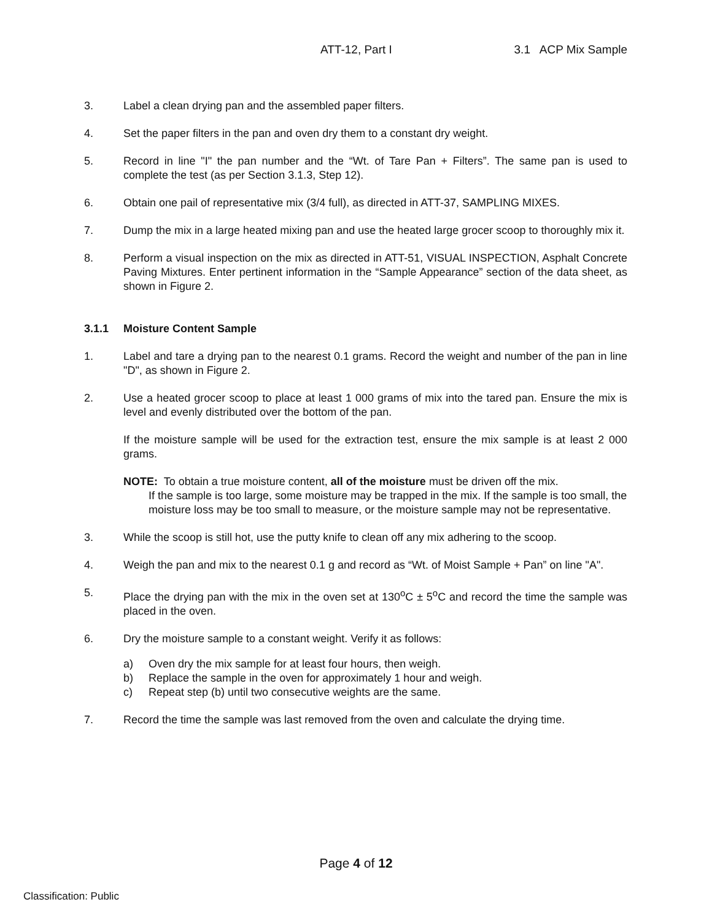ATT-12, Part I 3.1 ACP Mix Sample
3. Label a clean drying pan and the assembled paper filters.
4. Set the paper filters in the pan and oven dry them to a constant dry weight.
5. Record in line "I" the pan number and the “Wt. of Tare Pan + Filters”. The same pan is used to complete the test (as per Section 3.1.3, Step 12).
6. Obtain one pail of representative mix (3/4 full), as directed in ATT-37, SAMPLING MIXES.
7. Dump the mix in a large heated mixing pan and use the heated large grocer scoop to thoroughly mix it.
8. Perform a visual inspection on the mix as directed in ATT-51, VISUAL INSPECTION, Asphalt Concrete Paving Mixtures. Enter pertinent information in the “Sample Appearance” section of the data sheet, as shown in Figure 2.
3.1.1 Moisture Content Sample
1. Label and tare a drying pan to the nearest 0.1 grams. Record the weight and number of the pan in line "D", as shown in Figure 2.
2. Use a heated grocer scoop to place at least 1 000 grams of mix into the tared pan. Ensure the mix is level and evenly distributed over the bottom of the pan.
If the moisture sample will be used for the extraction test, ensure the mix sample is at least 2 000 grams.
NOTE: To obtain a true moisture content, all of the moisture must be driven off the mix.
If the sample is too large, some moisture may be trapped in the mix. If the sample is too small, the moisture loss may be too small to measure, or the moisture sample may not be representative.
3. While the scoop is still hot, use the putty knife to clean off any mix adhering to the scoop.
4. Weigh the pan and mix to the nearest 0.1 g and record as “Wt. of Moist Sample + Pan” on line "A".
5. Place the drying pan with the mix in the oven set at 130<sup>o</sup>C ± 5<sup>o</sup>C and record the time the sample was placed in the oven.
6. Dry the moisture sample to a constant weight. Verify it as follows:
a) Oven dry the mix sample for at least four hours, then weigh.
b) Replace the sample in the oven for approximately 1 hour and weigh.
c) Repeat step (b) until two consecutive weights are the same.
7. Record the time the sample was last removed from the oven and calculate the drying time.
Page 4 of 12
Classification: Public